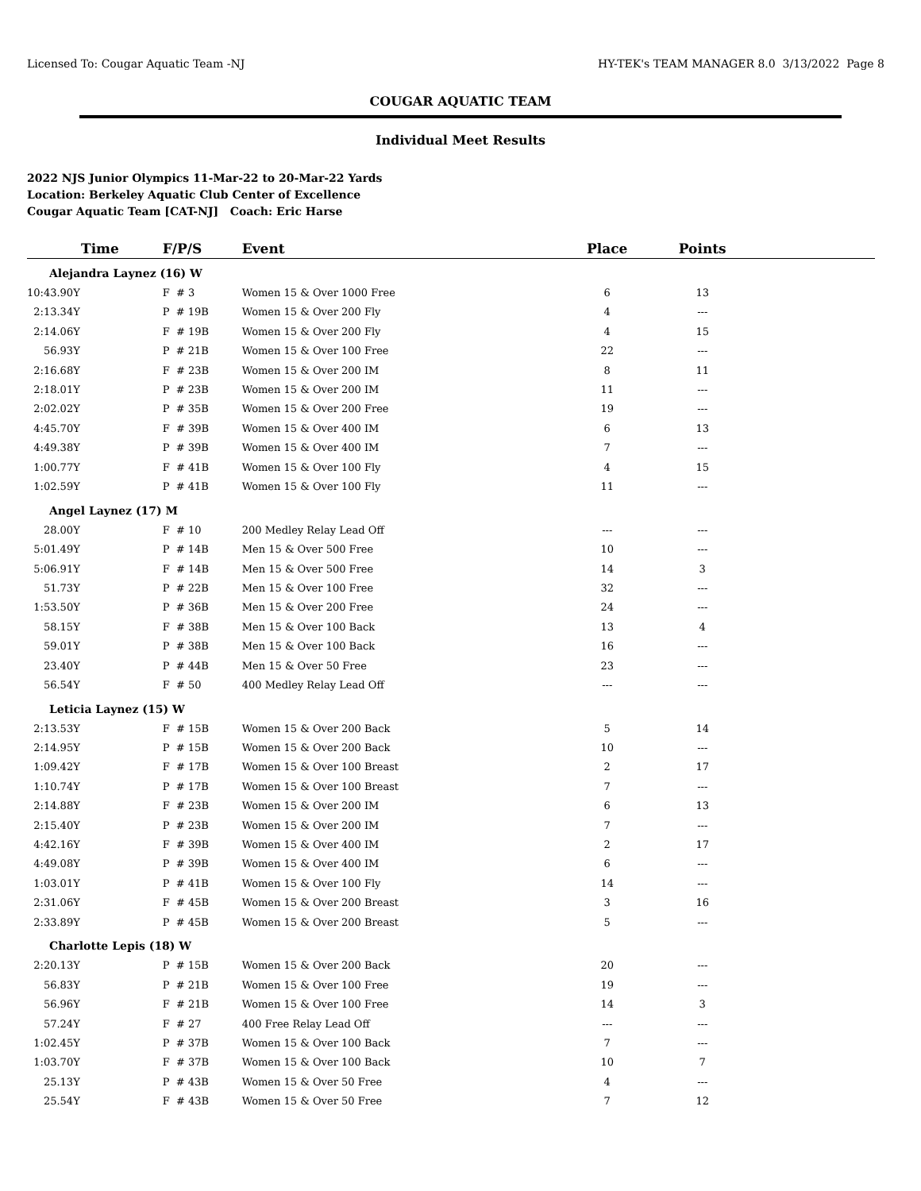Licensed To: Cougar Aquatic Team -NJ HY-TEK's TEAM MANAGER 8.0 3/13/2022 Page 8
COUGAR AQUATIC TEAM
Individual Meet Results
2022 NJS Junior Olympics 11-Mar-22 to 20-Mar-22 Yards
Location: Berkeley Aquatic Club Center of Excellence
Cougar Aquatic Team [CAT-NJ] Coach: Eric Harse
| Time | F/P/S | Event | Place | Points | |
| --- | --- | --- | --- | --- | --- |
| Alejandra Laynez (16) W | | | | | |
| 10:43.90Y | F # 3 | Women 15 & Over 1000 Free | 6 | 13 | |
| 2:13.34Y | P # 19B | Women 15 & Over 200 Fly | 4 | --- | |
| 2:14.06Y | F # 19B | Women 15 & Over 200 Fly | 4 | 15 | |
| 56.93Y | P # 21B | Women 15 & Over 100 Free | 22 | --- | |
| 2:16.68Y | F # 23B | Women 15 & Over 200 IM | 8 | 11 | |
| 2:18.01Y | P # 23B | Women 15 & Over 200 IM | 11 | --- | |
| 2:02.02Y | P # 35B | Women 15 & Over 200 Free | 19 | --- | |
| 4:45.70Y | F # 39B | Women 15 & Over 400 IM | 6 | 13 | |
| 4:49.38Y | P # 39B | Women 15 & Over 400 IM | 7 | --- | |
| 1:00.77Y | F # 41B | Women 15 & Over 100 Fly | 4 | 15 | |
| 1:02.59Y | P # 41B | Women 15 & Over 100 Fly | 11 | --- | |
| Angel Laynez (17) M | | | | | |
| 28.00Y | F # 10 | 200 Medley Relay Lead Off | --- | --- | |
| 5:01.49Y | P # 14B | Men 15 & Over 500 Free | 10 | --- | |
| 5:06.91Y | F # 14B | Men 15 & Over 500 Free | 14 | 3 | |
| 51.73Y | P # 22B | Men 15 & Over 100 Free | 32 | --- | |
| 1:53.50Y | P # 36B | Men 15 & Over 200 Free | 24 | --- | |
| 58.15Y | F # 38B | Men 15 & Over 100 Back | 13 | 4 | |
| 59.01Y | P # 38B | Men 15 & Over 100 Back | 16 | --- | |
| 23.40Y | P # 44B | Men 15 & Over 50 Free | 23 | --- | |
| 56.54Y | F # 50 | 400 Medley Relay Lead Off | --- | --- | |
| Leticia Laynez (15) W | | | | | |
| 2:13.53Y | F # 15B | Women 15 & Over 200 Back | 5 | 14 | |
| 2:14.95Y | P # 15B | Women 15 & Over 200 Back | 10 | --- | |
| 1:09.42Y | F # 17B | Women 15 & Over 100 Breast | 2 | 17 | |
| 1:10.74Y | P # 17B | Women 15 & Over 100 Breast | 7 | --- | |
| 2:14.88Y | F # 23B | Women 15 & Over 200 IM | 6 | 13 | |
| 2:15.40Y | P # 23B | Women 15 & Over 200 IM | 7 | --- | |
| 4:42.16Y | F # 39B | Women 15 & Over 400 IM | 2 | 17 | |
| 4:49.08Y | P # 39B | Women 15 & Over 400 IM | 6 | --- | |
| 1:03.01Y | P # 41B | Women 15 & Over 100 Fly | 14 | --- | |
| 2:31.06Y | F # 45B | Women 15 & Over 200 Breast | 3 | 16 | |
| 2:33.89Y | P # 45B | Women 15 & Over 200 Breast | 5 | --- | |
| Charlotte Lepis (18) W | | | | | |
| 2:20.13Y | P # 15B | Women 15 & Over 200 Back | 20 | --- | |
| 56.83Y | P # 21B | Women 15 & Over 100 Free | 19 | --- | |
| 56.96Y | F # 21B | Women 15 & Over 100 Free | 14 | 3 | |
| 57.24Y | F # 27 | 400 Free Relay Lead Off | --- | --- | |
| 1:02.45Y | P # 37B | Women 15 & Over 100 Back | 7 | --- | |
| 1:03.70Y | F # 37B | Women 15 & Over 100 Back | 10 | 7 | |
| 25.13Y | P # 43B | Women 15 & Over 50 Free | 4 | --- | |
| 25.54Y | F # 43B | Women 15 & Over 50 Free | 7 | 12 | |